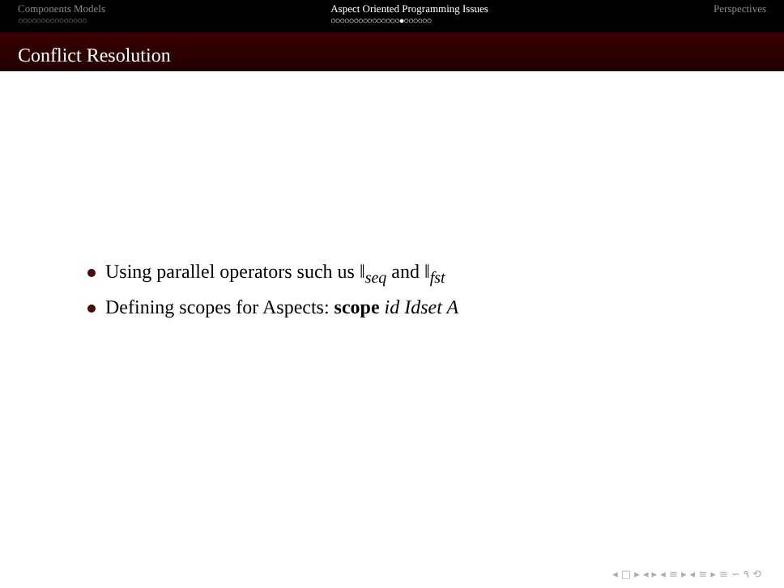Components Models
○○○○○○○○○○○○○○○
Aspect Oriented Programming Issues
○○○○○○○○○○○○○○○●○○○○○○
Perspectives
Conflict Resolution
Using parallel operators such us ‖<sub>seq</sub> and ‖<sub>fst</sub>
Defining scopes for Aspects: scope id Idset A
◂ □ ▸ ◂ ▸ ◂ ≡ ▸ ◂ ≡ ▸ ≡ ∽ ۹ ⟲